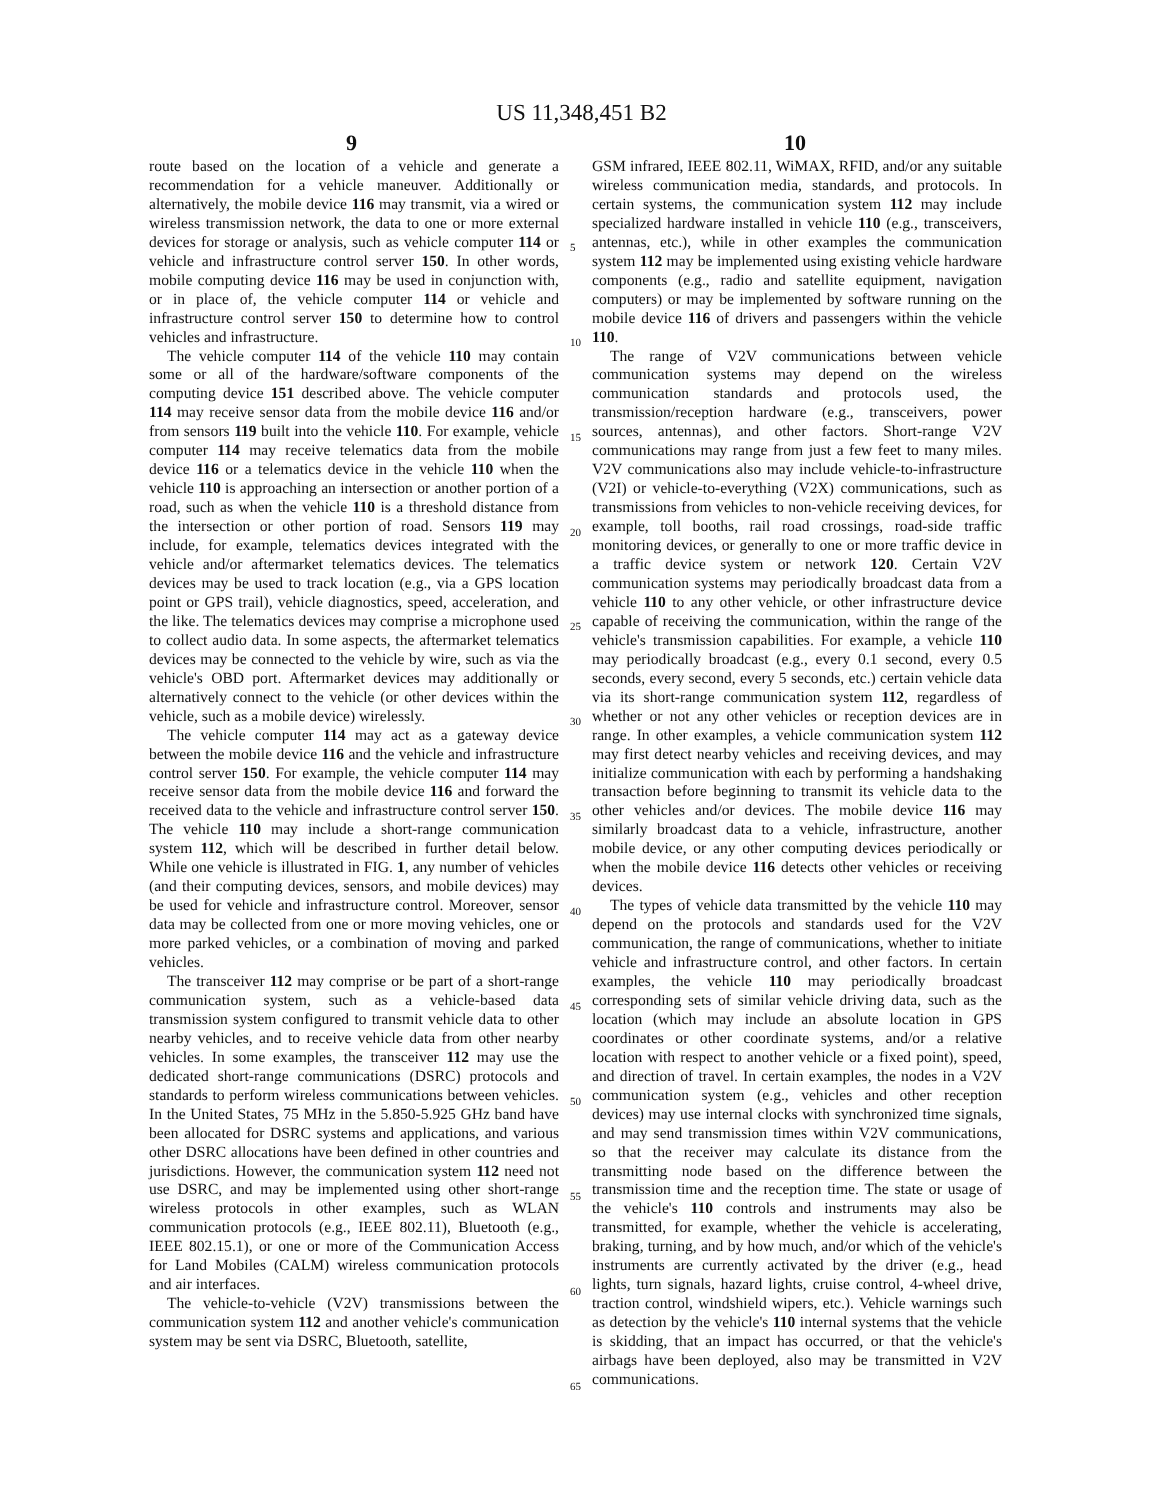US 11,348,451 B2
9 10
route based on the location of a vehicle and generate a recommendation for a vehicle maneuver. Additionally or alternatively, the mobile device 116 may transmit, via a wired or wireless transmission network, the data to one or more external devices for storage or analysis, such as vehicle computer 114 or vehicle and infrastructure control server 150. In other words, mobile computing device 116 may be used in conjunction with, or in place of, the vehicle computer 114 or vehicle and infrastructure control server 150 to determine how to control vehicles and infrastructure.
The vehicle computer 114 of the vehicle 110 may contain some or all of the hardware/software components of the computing device 151 described above. The vehicle computer 114 may receive sensor data from the mobile device 116 and/or from sensors 119 built into the vehicle 110. For example, vehicle computer 114 may receive telematics data from the mobile device 116 or a telematics device in the vehicle 110 when the vehicle 110 is approaching an intersection or another portion of a road, such as when the vehicle 110 is a threshold distance from the intersection or other portion of road. Sensors 119 may include, for example, telematics devices integrated with the vehicle and/or aftermarket telematics devices. The telematics devices may be used to track location (e.g., via a GPS location point or GPS trail), vehicle diagnostics, speed, acceleration, and the like. The telematics devices may comprise a microphone used to collect audio data. In some aspects, the aftermarket telematics devices may be connected to the vehicle by wire, such as via the vehicle's OBD port. Aftermarket devices may additionally or alternatively connect to the vehicle (or other devices within the vehicle, such as a mobile device) wirelessly.
The vehicle computer 114 may act as a gateway device between the mobile device 116 and the vehicle and infrastructure control server 150. For example, the vehicle computer 114 may receive sensor data from the mobile device 116 and forward the received data to the vehicle and infrastructure control server 150. The vehicle 110 may include a short-range communication system 112, which will be described in further detail below. While one vehicle is illustrated in FIG. 1, any number of vehicles (and their computing devices, sensors, and mobile devices) may be used for vehicle and infrastructure control. Moreover, sensor data may be collected from one or more moving vehicles, one or more parked vehicles, or a combination of moving and parked vehicles.
The transceiver 112 may comprise or be part of a short-range communication system, such as a vehicle-based data transmission system configured to transmit vehicle data to other nearby vehicles, and to receive vehicle data from other nearby vehicles. In some examples, the transceiver 112 may use the dedicated short-range communications (DSRC) protocols and standards to perform wireless communications between vehicles. In the United States, 75 MHz in the 5.850-5.925 GHz band have been allocated for DSRC systems and applications, and various other DSRC allocations have been defined in other countries and jurisdictions. However, the communication system 112 need not use DSRC, and may be implemented using other short-range wireless protocols in other examples, such as WLAN communication protocols (e.g., IEEE 802.11), Bluetooth (e.g., IEEE 802.15.1), or one or more of the Communication Access for Land Mobiles (CALM) wireless communication protocols and air interfaces.
The vehicle-to-vehicle (V2V) transmissions between the communication system 112 and another vehicle's communication system may be sent via DSRC, Bluetooth, satellite,
5
10
15
20
25
30
35
40
45
50
55
60
65
GSM infrared, IEEE 802.11, WiMAX, RFID, and/or any suitable wireless communication media, standards, and protocols. In certain systems, the communication system 112 may include specialized hardware installed in vehicle 110 (e.g., transceivers, antennas, etc.), while in other examples the communication system 112 may be implemented using existing vehicle hardware components (e.g., radio and satellite equipment, navigation computers) or may be implemented by software running on the mobile device 116 of drivers and passengers within the vehicle 110.
The range of V2V communications between vehicle communication systems may depend on the wireless communication standards and protocols used, the transmission/reception hardware (e.g., transceivers, power sources, antennas), and other factors. Short-range V2V communications may range from just a few feet to many miles. V2V communications also may include vehicle-to-infrastructure (V2I) or vehicle-to-everything (V2X) communications, such as transmissions from vehicles to non-vehicle receiving devices, for example, toll booths, rail road crossings, road-side traffic monitoring devices, or generally to one or more traffic device in a traffic device system or network 120. Certain V2V communication systems may periodically broadcast data from a vehicle 110 to any other vehicle, or other infrastructure device capable of receiving the communication, within the range of the vehicle's transmission capabilities. For example, a vehicle 110 may periodically broadcast (e.g., every 0.1 second, every 0.5 seconds, every second, every 5 seconds, etc.) certain vehicle data via its short-range communication system 112, regardless of whether or not any other vehicles or reception devices are in range. In other examples, a vehicle communication system 112 may first detect nearby vehicles and receiving devices, and may initialize communication with each by performing a handshaking transaction before beginning to transmit its vehicle data to the other vehicles and/or devices. The mobile device 116 may similarly broadcast data to a vehicle, infrastructure, another mobile device, or any other computing devices periodically or when the mobile device 116 detects other vehicles or receiving devices.
The types of vehicle data transmitted by the vehicle 110 may depend on the protocols and standards used for the V2V communication, the range of communications, whether to initiate vehicle and infrastructure control, and other factors. In certain examples, the vehicle 110 may periodically broadcast corresponding sets of similar vehicle driving data, such as the location (which may include an absolute location in GPS coordinates or other coordinate systems, and/or a relative location with respect to another vehicle or a fixed point), speed, and direction of travel. In certain examples, the nodes in a V2V communication system (e.g., vehicles and other reception devices) may use internal clocks with synchronized time signals, and may send transmission times within V2V communications, so that the receiver may calculate its distance from the transmitting node based on the difference between the transmission time and the reception time. The state or usage of the vehicle's 110 controls and instruments may also be transmitted, for example, whether the vehicle is accelerating, braking, turning, and by how much, and/or which of the vehicle's instruments are currently activated by the driver (e.g., head lights, turn signals, hazard lights, cruise control, 4-wheel drive, traction control, windshield wipers, etc.). Vehicle warnings such as detection by the vehicle's 110 internal systems that the vehicle is skidding, that an impact has occurred, or that the vehicle's airbags have been deployed, also may be transmitted in V2V communications.